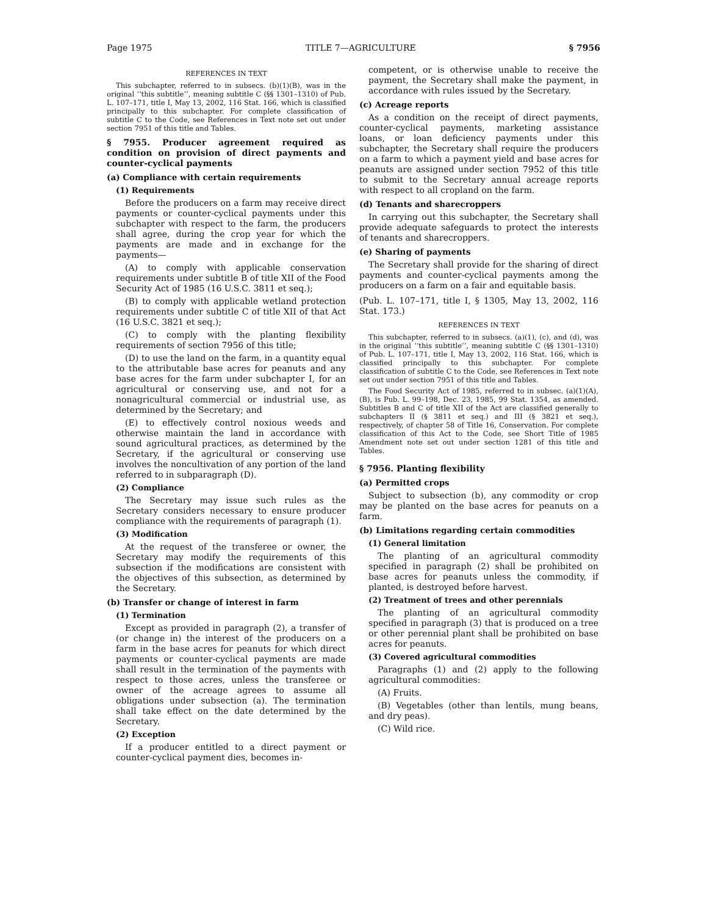Page 1975 TITLE 7—AGRICULTURE § 7956
REFERENCES IN TEXT
This subchapter, referred to in subsecs. (b)(1)(B), was in the original ‘‘this subtitle’’, meaning subtitle C (§§ 1301–1310) of Pub. L. 107–171, title I, May 13, 2002, 116 Stat. 166, which is classified principally to this subchapter. For complete classification of subtitle C to the Code, see References in Text note set out under section 7951 of this title and Tables.
§ 7955. Producer agreement required as condition on provision of direct payments and counter-cyclical payments
(a) Compliance with certain requirements
(1) Requirements
Before the producers on a farm may receive direct payments or counter-cyclical payments under this subchapter with respect to the farm, the producers shall agree, during the crop year for which the payments are made and in exchange for the payments—
(A) to comply with applicable conservation requirements under subtitle B of title XII of the Food Security Act of 1985 (16 U.S.C. 3811 et seq.);
(B) to comply with applicable wetland protection requirements under subtitle C of title XII of that Act (16 U.S.C. 3821 et seq.);
(C) to comply with the planting flexibility requirements of section 7956 of this title;
(D) to use the land on the farm, in a quantity equal to the attributable base acres for peanuts and any base acres for the farm under subchapter I, for an agricultural or conserving use, and not for a nonagricultural commercial or industrial use, as determined by the Secretary; and
(E) to effectively control noxious weeds and otherwise maintain the land in accordance with sound agricultural practices, as determined by the Secretary, if the agricultural or conserving use involves the noncultivation of any portion of the land referred to in subparagraph (D).
(2) Compliance
The Secretary may issue such rules as the Secretary considers necessary to ensure producer compliance with the requirements of paragraph (1).
(3) Modification
At the request of the transferee or owner, the Secretary may modify the requirements of this subsection if the modifications are consistent with the objectives of this subsection, as determined by the Secretary.
(b) Transfer or change of interest in farm
(1) Termination
Except as provided in paragraph (2), a transfer of (or change in) the interest of the producers on a farm in the base acres for peanuts for which direct payments or counter-cyclical payments are made shall result in the termination of the payments with respect to those acres, unless the transferee or owner of the acreage agrees to assume all obligations under subsection (a). The termination shall take effect on the date determined by the Secretary.
(2) Exception
If a producer entitled to a direct payment or counter-cyclical payment dies, becomes in-
competent, or is otherwise unable to receive the payment, the Secretary shall make the payment, in accordance with rules issued by the Secretary.
(c) Acreage reports
As a condition on the receipt of direct payments, counter-cyclical payments, marketing assistance loans, or loan deficiency payments under this subchapter, the Secretary shall require the producers on a farm to which a payment yield and base acres for peanuts are assigned under section 7952 of this title to submit to the Secretary annual acreage reports with respect to all cropland on the farm.
(d) Tenants and sharecroppers
In carrying out this subchapter, the Secretary shall provide adequate safeguards to protect the interests of tenants and sharecroppers.
(e) Sharing of payments
The Secretary shall provide for the sharing of direct payments and counter-cyclical payments among the producers on a farm on a fair and equitable basis.
(Pub. L. 107–171, title I, § 1305, May 13, 2002, 116 Stat. 173.)
REFERENCES IN TEXT
This subchapter, referred to in subsecs. (a)(1), (c), and (d), was in the original ‘‘this subtitle’’, meaning subtitle C (§§ 1301–1310) of Pub. L. 107–171, title I, May 13, 2002, 116 Stat. 166, which is classified principally to this subchapter. For complete classification of subtitle C to the Code, see References in Text note set out under section 7951 of this title and Tables.
The Food Security Act of 1985, referred to in subsec. (a)(1)(A), (B), is Pub. L. 99–198, Dec. 23, 1985, 99 Stat. 1354, as amended. Subtitles B and C of title XII of the Act are classified generally to subchapters II (§ 3811 et seq.) and III (§ 3821 et seq.), respectively, of chapter 58 of Title 16, Conservation. For complete classification of this Act to the Code, see Short Title of 1985 Amendment note set out under section 1281 of this title and Tables.
§ 7956. Planting flexibility
(a) Permitted crops
Subject to subsection (b), any commodity or crop may be planted on the base acres for peanuts on a farm.
(b) Limitations regarding certain commodities
(1) General limitation
The planting of an agricultural commodity specified in paragraph (2) shall be prohibited on base acres for peanuts unless the commodity, if planted, is destroyed before harvest.
(2) Treatment of trees and other perennials
The planting of an agricultural commodity specified in paragraph (3) that is produced on a tree or other perennial plant shall be prohibited on base acres for peanuts.
(3) Covered agricultural commodities
Paragraphs (1) and (2) apply to the following agricultural commodities:
(A) Fruits.
(B) Vegetables (other than lentils, mung beans, and dry peas).
(C) Wild rice.